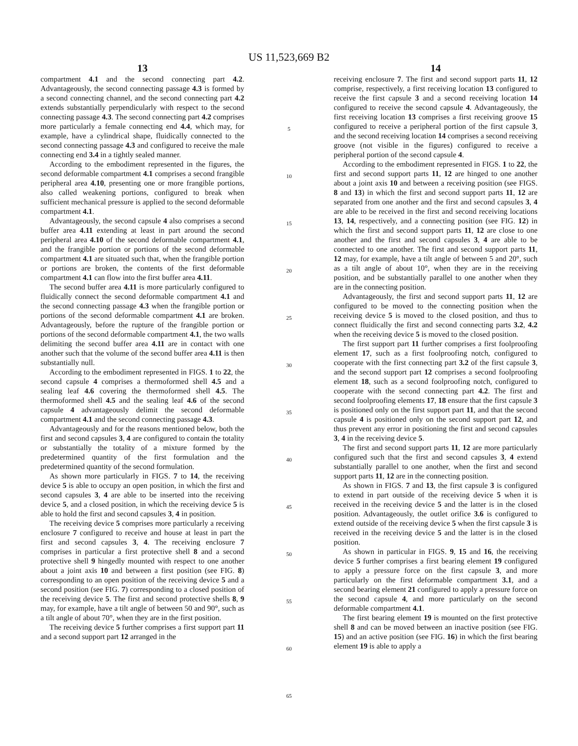US 11,523,669 B2
13
compartment 4.1 and the second connecting part 4.2. Advantageously, the second connecting passage 4.3 is formed by a second connecting channel, and the second connecting part 4.2 extends substantially perpendicularly with respect to the second connecting passage 4.3. The second connecting part 4.2 comprises more particularly a female connecting end 4.4, which may, for example, have a cylindrical shape, fluidically connected to the second connecting passage 4.3 and configured to receive the male connecting end 3.4 in a tightly sealed manner.
According to the embodiment represented in the figures, the second deformable compartment 4.1 comprises a second frangible peripheral area 4.10, presenting one or more frangible portions, also called weakening portions, configured to break when sufficient mechanical pressure is applied to the second deformable compartment 4.1.
Advantageously, the second capsule 4 also comprises a second buffer area 4.11 extending at least in part around the second peripheral area 4.10 of the second deformable compartment 4.1, and the frangible portion or portions of the second deformable compartment 4.1 are situated such that, when the frangible portion or portions are broken, the contents of the first deformable compartment 4.1 can flow into the first buffer area 4.11.
The second buffer area 4.11 is more particularly configured to fluidically connect the second deformable compartment 4.1 and the second connecting passage 4.3 when the frangible portion or portions of the second deformable compartment 4.1 are broken. Advantageously, before the rupture of the frangible portion or portions of the second deformable compartment 4.1, the two walls delimiting the second buffer area 4.11 are in contact with one another such that the volume of the second buffer area 4.11 is then substantially null.
According to the embodiment represented in FIGS. 1 to 22, the second capsule 4 comprises a thermoformed shell 4.5 and a sealing leaf 4.6 covering the thermoformed shell 4.5. The thermoformed shell 4.5 and the sealing leaf 4.6 of the second capsule 4 advantageously delimit the second deformable compartment 4.1 and the second connecting passage 4.3.
Advantageously and for the reasons mentioned below, both the first and second capsules 3, 4 are configured to contain the totality or substantially the totality of a mixture formed by the predetermined quantity of the first formulation and the predetermined quantity of the second formulation.
As shown more particularly in FIGS. 7 to 14, the receiving device 5 is able to occupy an open position, in which the first and second capsules 3, 4 are able to be inserted into the receiving device 5, and a closed position, in which the receiving device 5 is able to hold the first and second capsules 3, 4 in position.
The receiving device 5 comprises more particularly a receiving enclosure 7 configured to receive and house at least in part the first and second capsules 3, 4. The receiving enclosure 7 comprises in particular a first protective shell 8 and a second protective shell 9 hingedly mounted with respect to one another about a joint axis 10 and between a first position (see FIG. 8) corresponding to an open position of the receiving device 5 and a second position (see FIG. 7) corresponding to a closed position of the receiving device 5. The first and second protective shells 8, 9 may, for example, have a tilt angle of between 50 and 90°, such as a tilt angle of about 70°, when they are in the first position.
The receiving device 5 further comprises a first support part 11 and a second support part 12 arranged in the
5
10
15
20
25
30
35
40
45
50
55
60
65
14
receiving enclosure 7. The first and second support parts 11, 12 comprise, respectively, a first receiving location 13 configured to receive the first capsule 3 and a second receiving location 14 configured to receive the second capsule 4. Advantageously, the first receiving location 13 comprises a first receiving groove 15 configured to receive a peripheral portion of the first capsule 3, and the second receiving location 14 comprises a second receiving groove (not visible in the figures) configured to receive a peripheral portion of the second capsule 4.
According to the embodiment represented in FIGS. 1 to 22, the first and second support parts 11, 12 are hinged to one another about a joint axis 10 and between a receiving position (see FIGS. 8 and 13) in which the first and second support parts 11, 12 are separated from one another and the first and second capsules 3, 4 are able to be received in the first and second receiving locations 13, 14, respectively, and a connecting position (see FIG. 12) in which the first and second support parts 11, 12 are close to one another and the first and second capsules 3, 4 are able to be connected to one another. The first and second support parts 11, 12 may, for example, have a tilt angle of between 5 and 20°, such as a tilt angle of about 10°, when they are in the receiving position, and be substantially parallel to one another when they are in the connecting position.
Advantageously, the first and second support parts 11, 12 are configured to be moved to the connecting position when the receiving device 5 is moved to the closed position, and thus to connect fluidically the first and second connecting parts 3.2, 4.2 when the receiving device 5 is moved to the closed position.
The first support part 11 further comprises a first foolproofing element 17, such as a first foolproofing notch, configured to cooperate with the first connecting part 3.2 of the first capsule 3, and the second support part 12 comprises a second foolproofing element 18, such as a second foolproofing notch, configured to cooperate with the second connecting part 4.2. The first and second foolproofing elements 17, 18 ensure that the first capsule 3 is positioned only on the first support part 11, and that the second capsule 4 is positioned only on the second support part 12, and thus prevent any error in positioning the first and second capsules 3, 4 in the receiving device 5.
The first and second support parts 11, 12 are more particularly configured such that the first and second capsules 3, 4 extend substantially parallel to one another, when the first and second support parts 11, 12 are in the connecting position.
As shown in FIGS. 7 and 13, the first capsule 3 is configured to extend in part outside of the receiving device 5 when it is received in the receiving device 5 and the latter is in the closed position. Advantageously, the outlet orifice 3.6 is configured to extend outside of the receiving device 5 when the first capsule 3 is received in the receiving device 5 and the latter is in the closed position.
As shown in particular in FIGS. 9, 15 and 16, the receiving device 5 further comprises a first bearing element 19 configured to apply a pressure force on the first capsule 3, and more particularly on the first deformable compartment 3.1, and a second bearing element 21 configured to apply a pressure force on the second capsule 4, and more particularly on the second deformable compartment 4.1.
The first bearing element 19 is mounted on the first protective shell 8 and can be moved between an inactive position (see FIG. 15) and an active position (see FIG. 16) in which the first bearing element 19 is able to apply a